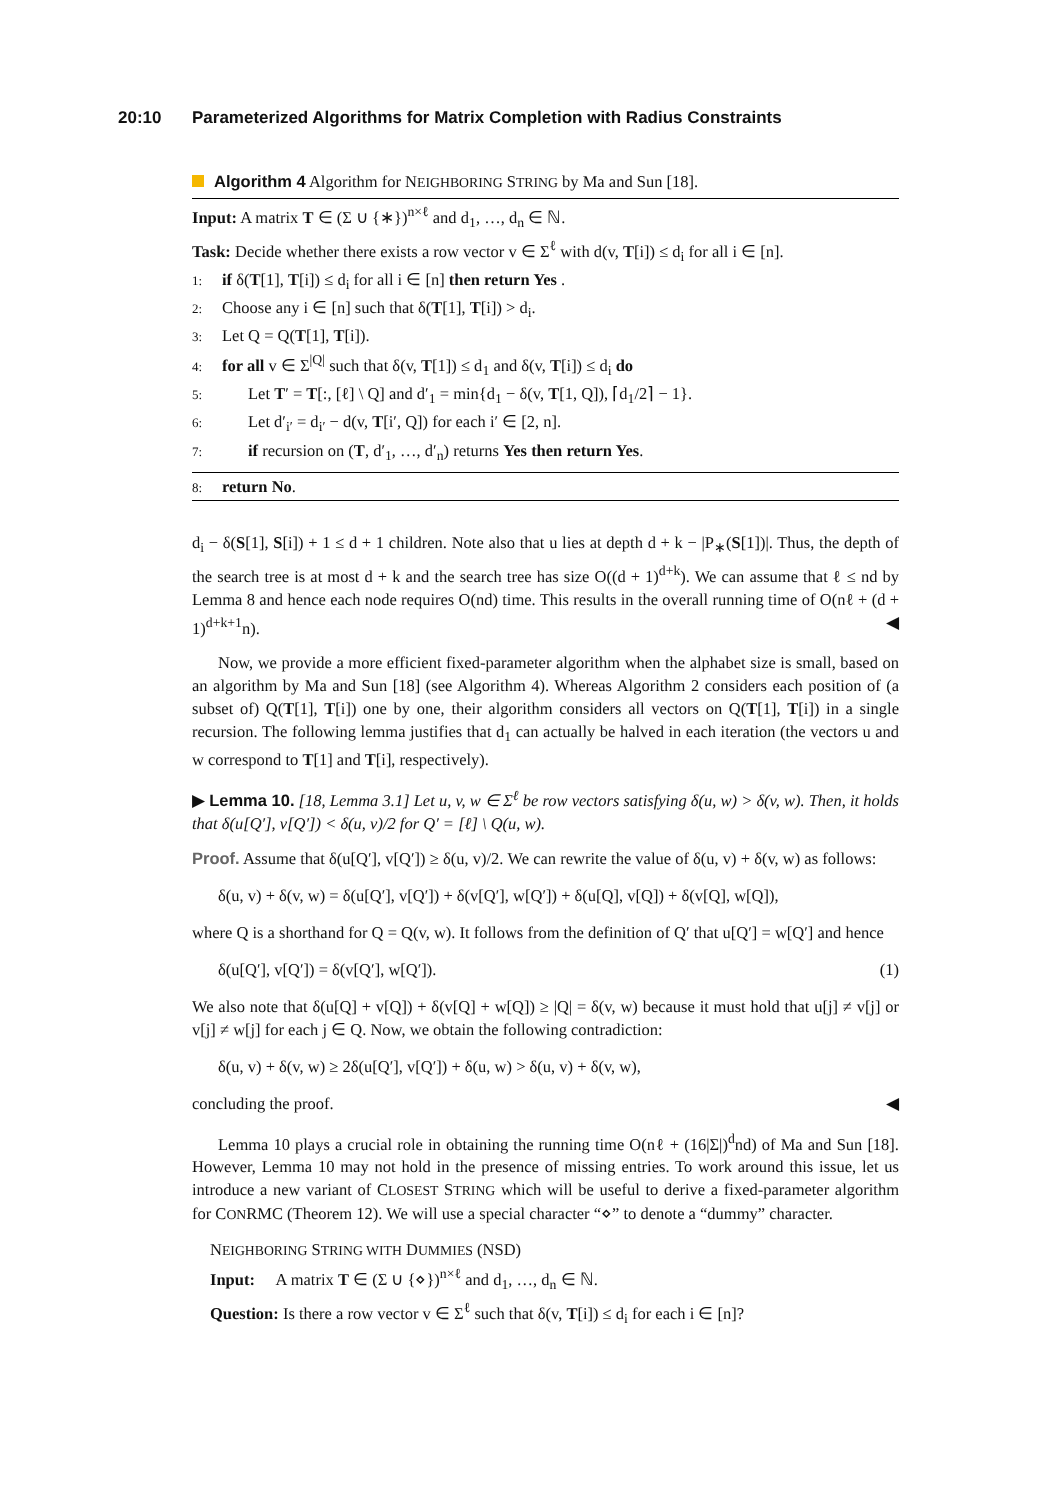20:10 Parameterized Algorithms for Matrix Completion with Radius Constraints
Algorithm 4 Algorithm for NEIGHBORING STRING by Ma and Sun [18].
Input: A matrix T ∈ (Σ ∪ {∗})<sup>n×ℓ</sup> and d<sub>1</sub>, …, d<sub>n</sub> ∈ ℕ.
Task: Decide whether there exists a row vector v ∈ Σ<sup>ℓ</sup> with d(v, T[i]) ≤ d<sub>i</sub> for all i ∈ [n].
1: if δ(T[1], T[i]) ≤ d<sub>i</sub> for all i ∈ [n] then return Yes .
2: Choose any i ∈ [n] such that δ(T[1], T[i]) > d<sub>i</sub>.
3: Let Q = Q(T[1], T[i]).
4: for all v ∈ Σ<sup>|Q|</sup> such that δ(v, T[1]) ≤ d<sub>1</sub> and δ(v, T[i]) ≤ d<sub>i</sub> do
5: Let T′ = T[:, [ℓ] \ Q] and d′<sub>1</sub> = min{d<sub>1</sub> − δ(v, T[1, Q]), ⌈d<sub>1</sub>/2⌉ − 1}.
6: Let d′<sub>i′</sub> = d<sub>i′</sub> − d(v, T[i′, Q]) for each i′ ∈ [2, n].
7: if recursion on (T, d′<sub>1</sub>, …, d′<sub>n</sub>) returns Yes then return Yes.
8: return No.
d<sub>i</sub> − δ(S[1], S[i]) + 1 ≤ d + 1 children. Note also that u lies at depth d + k − |P<sub>∗</sub>(S[1])|. Thus, the depth of the search tree is at most d + k and the search tree has size O((d + 1)<sup>d+k</sup>). We can assume that ℓ ≤ nd by Lemma 8 and hence each node requires O(nd) time. This results in the overall running time of O(nℓ + (d + 1)<sup>d+k+1</sup>n). ◀
Now, we provide a more efficient fixed-parameter algorithm when the alphabet size is small, based on an algorithm by Ma and Sun [18] (see Algorithm 4). Whereas Algorithm 2 considers each position of (a subset of) Q(T[1], T[i]) one by one, their algorithm considers all vectors on Q(T[1], T[i]) in a single recursion. The following lemma justifies that d<sub>1</sub> can actually be halved in each iteration (the vectors u and w correspond to T[1] and T[i], respectively).
▶ Lemma 10. [18, Lemma 3.1] Let u, v, w ∈ Σ<sup>ℓ</sup> be row vectors satisfying δ(u, w) > δ(v, w). Then, it holds that δ(u[Q′], v[Q′]) < δ(u, v)/2 for Q′ = [ℓ] \ Q(u, w).
Proof. Assume that δ(u[Q′], v[Q′]) ≥ δ(u, v)/2. We can rewrite the value of δ(u, v) + δ(v, w) as follows:
δ(u, v) + δ(v, w) = δ(u[Q′], v[Q′]) + δ(v[Q′], w[Q′]) + δ(u[Q], v[Q]) + δ(v[Q], w[Q]),
where Q is a shorthand for Q = Q(v, w). It follows from the definition of Q′ that u[Q′] = w[Q′] and hence
δ(u[Q′], v[Q′]) = δ(v[Q′], w[Q′]). (1)
We also note that δ(u[Q] + v[Q]) + δ(v[Q] + w[Q]) ≥ |Q| = δ(v, w) because it must hold that u[j] ≠ v[j] or v[j] ≠ w[j] for each j ∈ Q. Now, we obtain the following contradiction:
δ(u, v) + δ(v, w) ≥ 2δ(u[Q′], v[Q′]) + δ(u, w) > δ(u, v) + δ(v, w),
concluding the proof. ◀
Lemma 10 plays a crucial role in obtaining the running time O(nℓ + (16|Σ|)<sup>d</sup>nd) of Ma and Sun [18]. However, Lemma 10 may not hold in the presence of missing entries. To work around this issue, let us introduce a new variant of CLOSEST STRING which will be useful to derive a fixed-parameter algorithm for CONRMC (Theorem 12). We will use a special character “⋄” to denote a “dummy” character.
NEIGHBORING STRING WITH DUMMIES (NSD)
Input: A matrix T ∈ (Σ ∪ {⋄})<sup>n×ℓ</sup> and d<sub>1</sub>, …, d<sub>n</sub> ∈ ℕ.
Question: Is there a row vector v ∈ Σ<sup>ℓ</sup> such that δ(v, T[i]) ≤ d<sub>i</sub> for each i ∈ [n]?